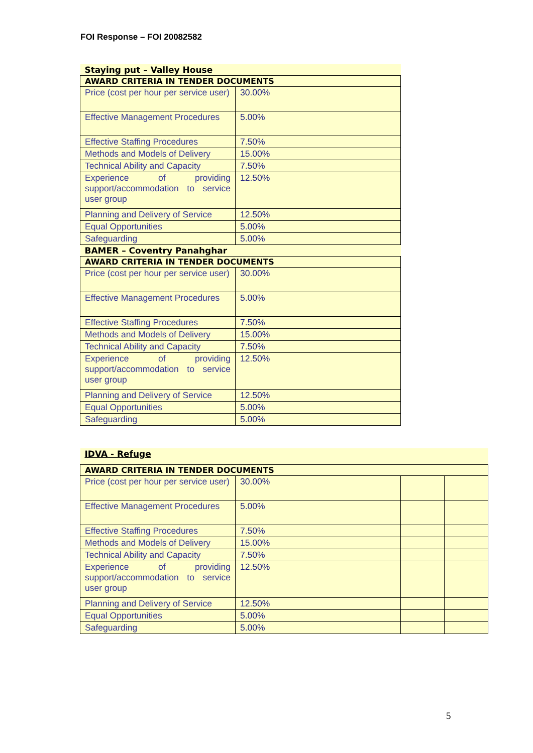FOI Response – FOI 20082582
| Staying put – Valley House | |
| AWARD CRITERIA IN TENDER DOCUMENTS | |
| Price (cost per hour per service user) | 30.00% |
| Effective Management Procedures | 5.00% |
| Effective Staffing Procedures | 7.50% |
| Methods and Models of Delivery | 15.00% |
| Technical Ability and Capacity | 7.50% |
| Experience of providing support/accommodation to service user group | 12.50% |
| Planning and Delivery of Service | 12.50% |
| Equal Opportunities | 5.00% |
| Safeguarding | 5.00% |
| BAMER – Coventry Panahghar | |
| AWARD CRITERIA IN TENDER DOCUMENTS | |
| Price (cost per hour per service user) | 30.00% |
| Effective Management Procedures | 5.00% |
| Effective Staffing Procedures | 7.50% |
| Methods and Models of Delivery | 15.00% |
| Technical Ability and Capacity | 7.50% |
| Experience of providing support/accommodation to service user group | 12.50% |
| Planning and Delivery of Service | 12.50% |
| Equal Opportunities | 5.00% |
| Safeguarding | 5.00% |
| IDVA - Refuge | | | |
| AWARD CRITERIA IN TENDER DOCUMENTS | | | |
| Price (cost per hour per service user) | 30.00% | | |
| Effective Management Procedures | 5.00% | | |
| Effective Staffing Procedures | 7.50% | | |
| Methods and Models of Delivery | 15.00% | | |
| Technical Ability and Capacity | 7.50% | | |
| Experience of providing support/accommodation to service user group | 12.50% | | |
| Planning and Delivery of Service | 12.50% | | |
| Equal Opportunities | 5.00% | | |
| Safeguarding | 5.00% | | |
5